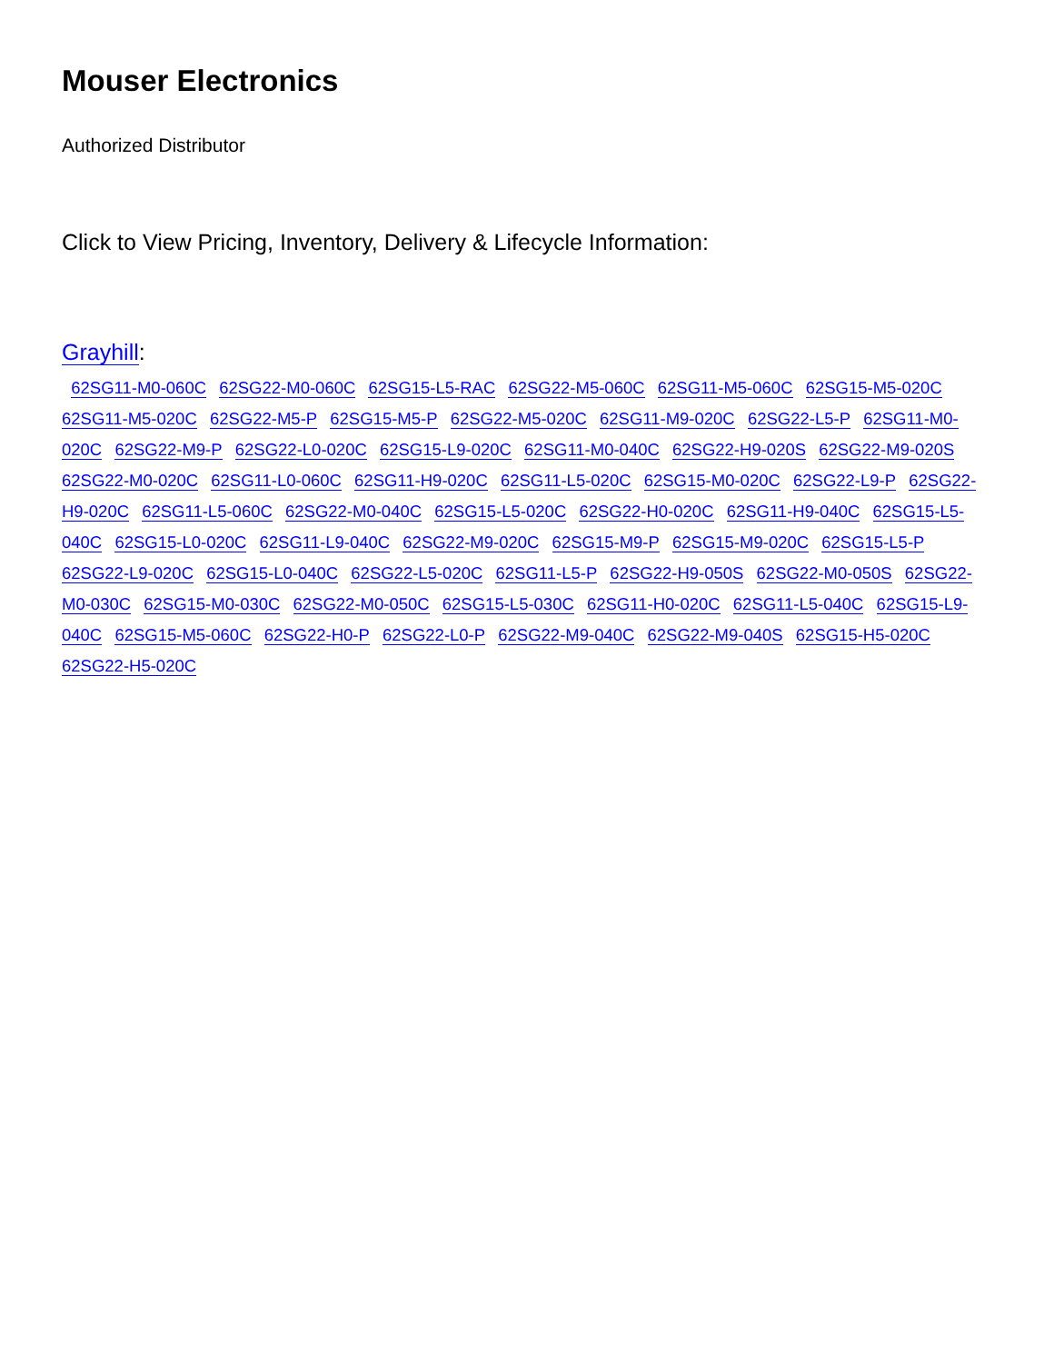Mouser Electronics
Authorized Distributor
Click to View Pricing, Inventory, Delivery & Lifecycle Information:
Grayhill:
62SG11-M0-060C 62SG22-M0-060C 62SG15-L5-RAC 62SG22-M5-060C 62SG11-M5-060C 62SG15-M5-020C 62SG11-M5-020C 62SG22-M5-P 62SG15-M5-P 62SG22-M5-020C 62SG11-M9-020C 62SG22-L5-P 62SG11-M0-020C 62SG22-M9-P 62SG22-L0-020C 62SG15-L9-020C 62SG11-M0-040C 62SG22-H9-020S 62SG22-M9-020S 62SG22-M0-020C 62SG11-L0-060C 62SG11-H9-020C 62SG11-L5-020C 62SG15-M0-020C 62SG22-L9-P 62SG22-H9-020C 62SG11-L5-060C 62SG22-M0-040C 62SG15-L5-020C 62SG22-H0-020C 62SG11-H9-040C 62SG15-L5-040C 62SG15-L0-020C 62SG11-L9-040C 62SG22-M9-020C 62SG15-M9-P 62SG15-M9-020C 62SG15-L5-P 62SG22-L9-020C 62SG15-L0-040C 62SG22-L5-020C 62SG11-L5-P 62SG22-H9-050S 62SG22-M0-050S 62SG22-M0-030C 62SG15-M0-030C 62SG22-M0-050C 62SG15-L5-030C 62SG11-H0-020C 62SG11-L5-040C 62SG15-L9-040C 62SG15-M5-060C 62SG22-H0-P 62SG22-L0-P 62SG22-M9-040C 62SG22-M9-040S 62SG15-H5-020C 62SG22-H5-020C